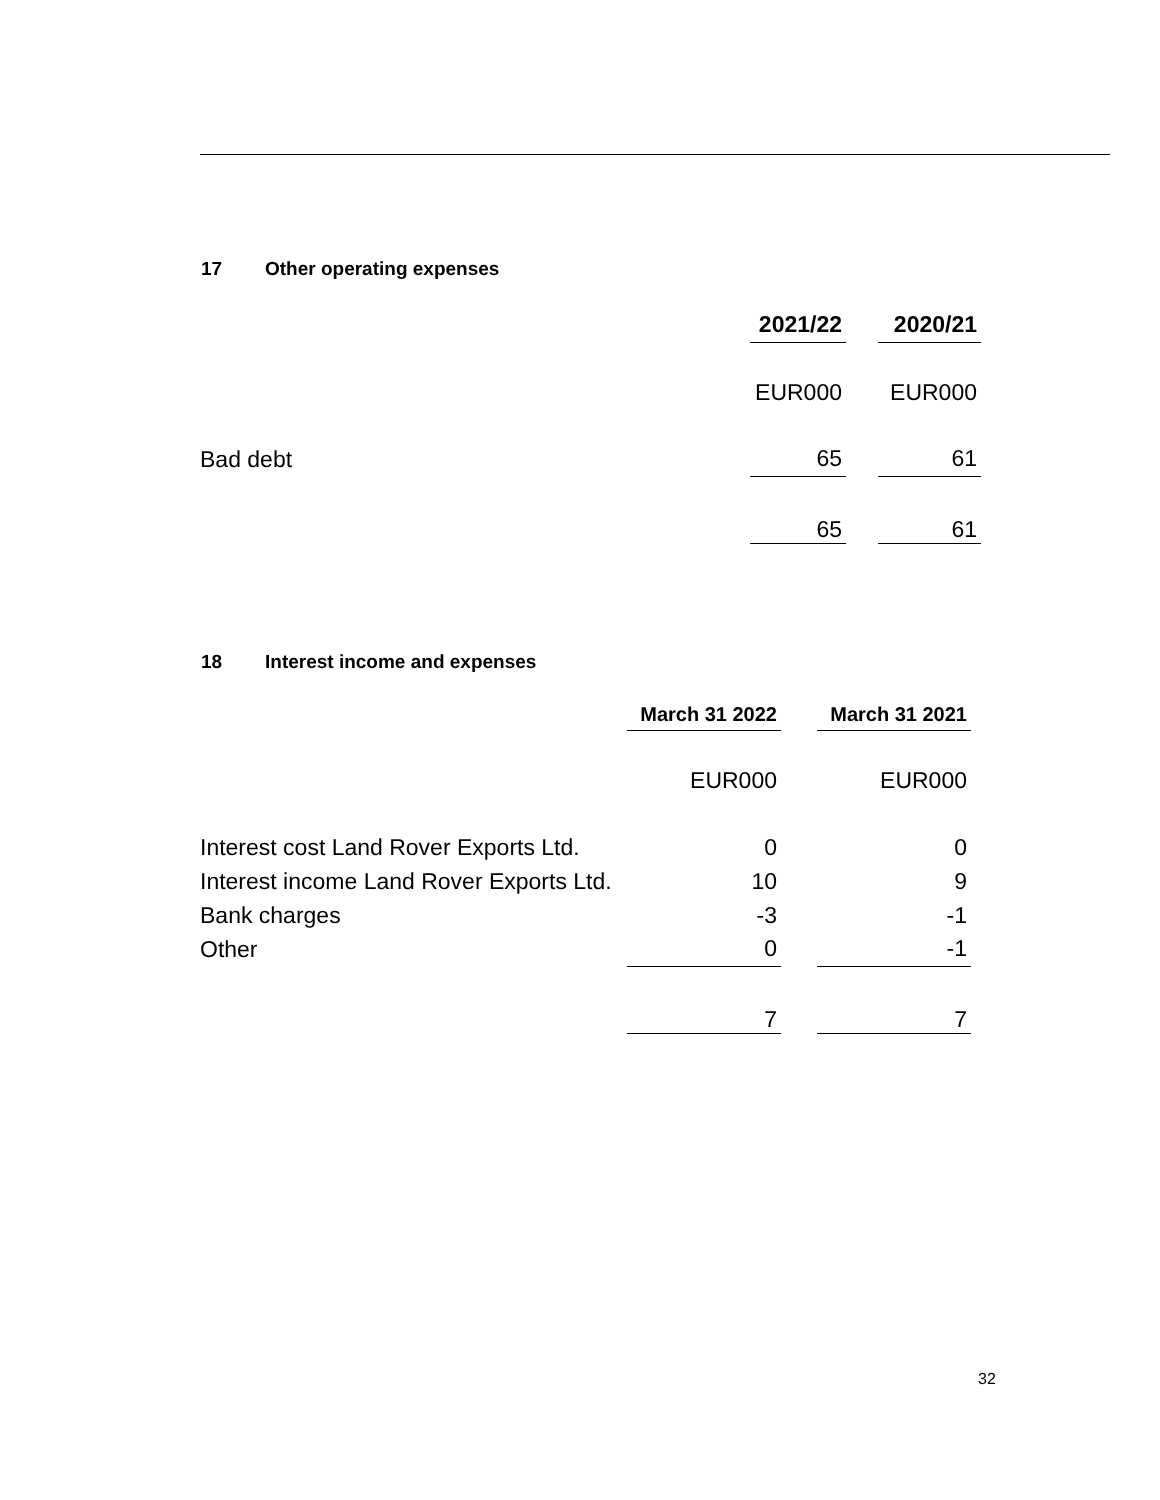17 Other operating expenses
| | 2021/22 | | 2020/21 |
| | EUR000 | | EUR000 |
| Bad debt | 65 | | 61 |
| | 65 | | 61 |
18 Interest income and expenses
| | March 31 2022 | | March 31 2021 |
| | EUR000 | | EUR000 |
| Interest cost Land Rover Exports Ltd. | 0 | | 0 |
| Interest income Land Rover Exports Ltd. | 10 | | 9 |
| Bank charges | -3 | | -1 |
| Other | 0 | | -1 |
| | 7 | | 7 |
32